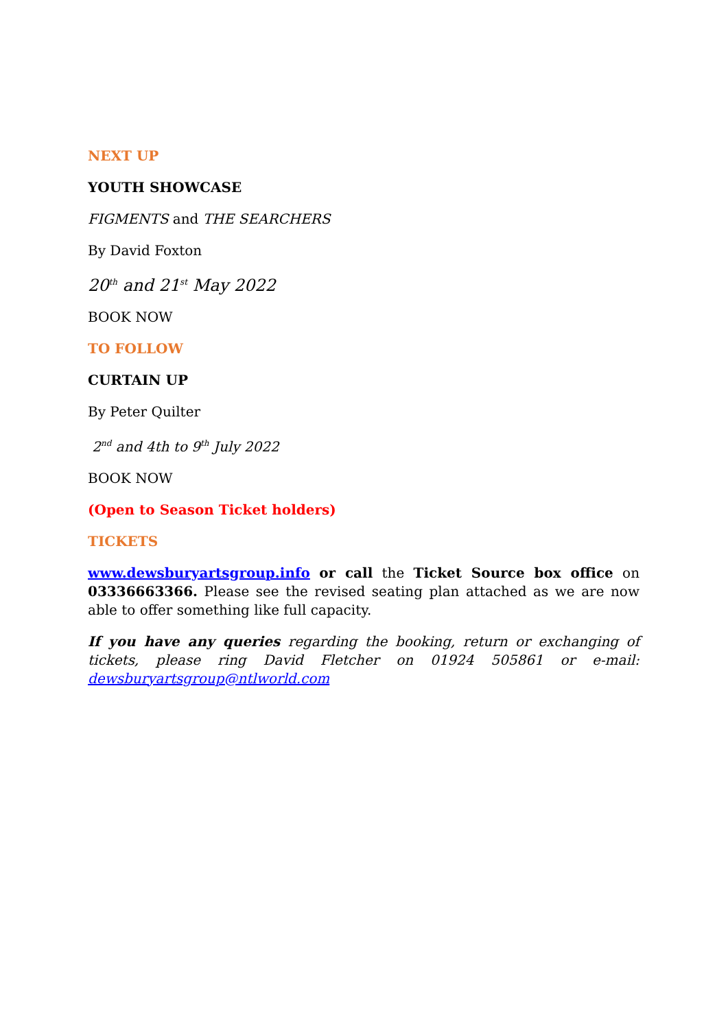NEXT UP
YOUTH SHOWCASE
FIGMENTS and THE SEARCHERS
By David Foxton
20<sup>th</sup> and 21<sup>st</sup> May 2022
BOOK NOW
TO FOLLOW
CURTAIN UP
By Peter Quilter
2<sup>nd</sup> and 4th to 9<sup>th</sup> July 2022
BOOK NOW
(Open to Season Ticket holders)
TICKETS
www.dewsburyartsgroup.info or call the Ticket Source box office on 03336663366. Please see the revised seating plan attached as we are now able to offer something like full capacity.
If you have any queries regarding the booking, return or exchanging of tickets, please ring David Fletcher on 01924 505861 or e-mail: dewsburyartsgroup@ntlworld.com